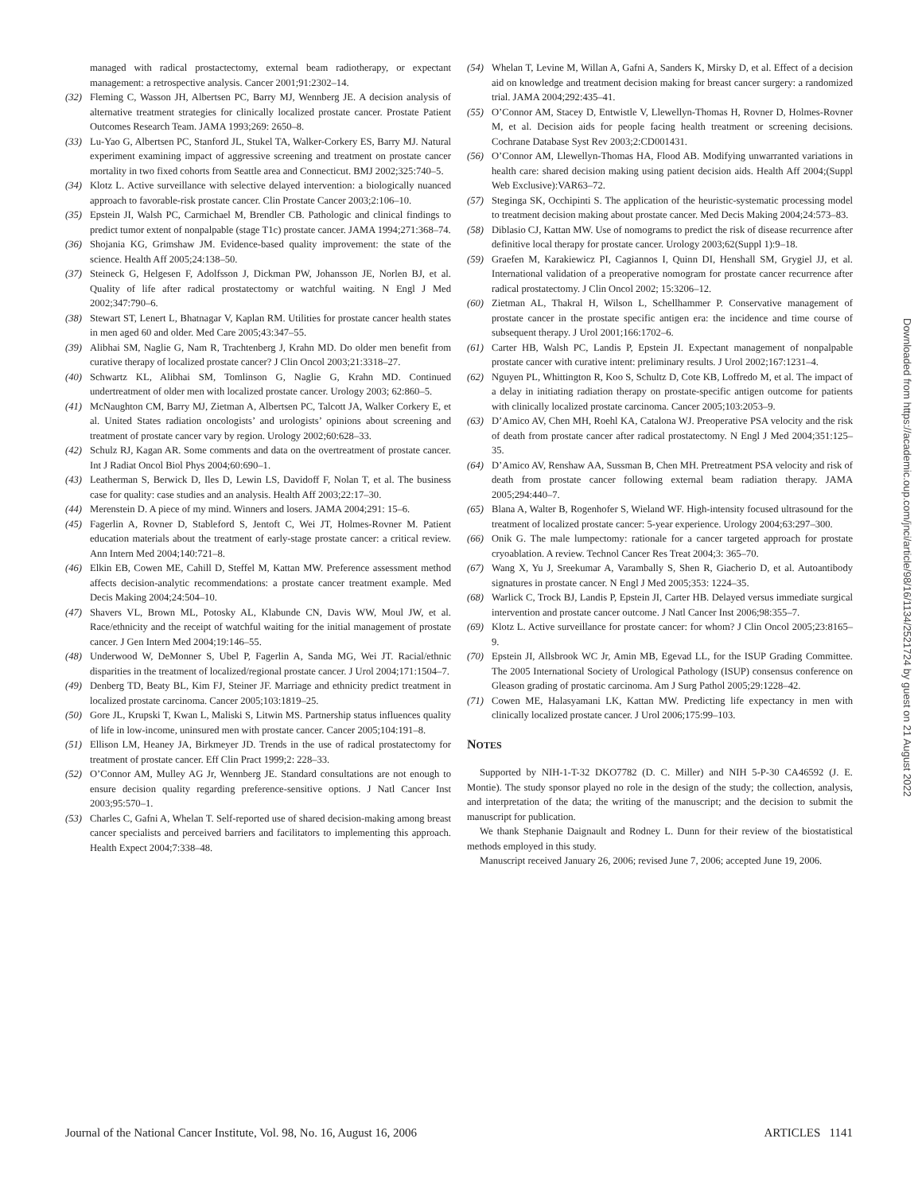managed with radical prostactectomy, external beam radiotherapy, or expectant management: a retrospective analysis. Cancer 2001;91:2302–14.
(32) Fleming C, Wasson JH, Albertsen PC, Barry MJ, Wennberg JE. A decision analysis of alternative treatment strategies for clinically localized prostate cancer. Prostate Patient Outcomes Research Team. JAMA 1993;269: 2650–8.
(33) Lu-Yao G, Albertsen PC, Stanford JL, Stukel TA, Walker-Corkery ES, Barry MJ. Natural experiment examining impact of aggressive screening and treatment on prostate cancer mortality in two fixed cohorts from Seattle area and Connecticut. BMJ 2002;325:740–5.
(34) Klotz L. Active surveillance with selective delayed intervention: a biologically nuanced approach to favorable-risk prostate cancer. Clin Prostate Cancer 2003;2:106–10.
(35) Epstein JI, Walsh PC, Carmichael M, Brendler CB. Pathologic and clinical findings to predict tumor extent of nonpalpable (stage T1c) prostate cancer. JAMA 1994;271:368–74.
(36) Shojania KG, Grimshaw JM. Evidence-based quality improvement: the state of the science. Health Aff 2005;24:138–50.
(37) Steineck G, Helgesen F, Adolfsson J, Dickman PW, Johansson JE, Norlen BJ, et al. Quality of life after radical prostatectomy or watchful waiting. N Engl J Med 2002;347:790–6.
(38) Stewart ST, Lenert L, Bhatnagar V, Kaplan RM. Utilities for prostate cancer health states in men aged 60 and older. Med Care 2005;43:347–55.
(39) Alibhai SM, Naglie G, Nam R, Trachtenberg J, Krahn MD. Do older men benefit from curative therapy of localized prostate cancer? J Clin Oncol 2003;21:3318–27.
(40) Schwartz KL, Alibhai SM, Tomlinson G, Naglie G, Krahn MD. Continued undertreatment of older men with localized prostate cancer. Urology 2003; 62:860–5.
(41) McNaughton CM, Barry MJ, Zietman A, Albertsen PC, Talcott JA, Walker Corkery E, et al. United States radiation oncologists’ and urologists’ opinions about screening and treatment of prostate cancer vary by region. Urology 2002;60:628–33.
(42) Schulz RJ, Kagan AR. Some comments and data on the overtreatment of prostate cancer. Int J Radiat Oncol Biol Phys 2004;60:690–1.
(43) Leatherman S, Berwick D, Iles D, Lewin LS, Davidoff F, Nolan T, et al. The business case for quality: case studies and an analysis. Health Aff 2003;22:17–30.
(44) Merenstein D. A piece of my mind. Winners and losers. JAMA 2004;291: 15–6.
(45) Fagerlin A, Rovner D, Stableford S, Jentoft C, Wei JT, Holmes-Rovner M. Patient education materials about the treatment of early-stage prostate cancer: a critical review. Ann Intern Med 2004;140:721–8.
(46) Elkin EB, Cowen ME, Cahill D, Steffel M, Kattan MW. Preference assessment method affects decision-analytic recommendations: a prostate cancer treatment example. Med Decis Making 2004;24:504–10.
(47) Shavers VL, Brown ML, Potosky AL, Klabunde CN, Davis WW, Moul JW, et al. Race/ethnicity and the receipt of watchful waiting for the initial management of prostate cancer. J Gen Intern Med 2004;19:146–55.
(48) Underwood W, DeMonner S, Ubel P, Fagerlin A, Sanda MG, Wei JT. Racial/ethnic disparities in the treatment of localized/regional prostate cancer. J Urol 2004;171:1504–7.
(49) Denberg TD, Beaty BL, Kim FJ, Steiner JF. Marriage and ethnicity predict treatment in localized prostate carcinoma. Cancer 2005;103:1819–25.
(50) Gore JL, Krupski T, Kwan L, Maliski S, Litwin MS. Partnership status influences quality of life in low-income, uninsured men with prostate cancer. Cancer 2005;104:191–8.
(51) Ellison LM, Heaney JA, Birkmeyer JD. Trends in the use of radical prostatectomy for treatment of prostate cancer. Eff Clin Pract 1999;2: 228–33.
(52) O’Connor AM, Mulley AG Jr, Wennberg JE. Standard consultations are not enough to ensure decision quality regarding preference-sensitive options. J Natl Cancer Inst 2003;95:570–1.
(53) Charles C, Gafni A, Whelan T. Self-reported use of shared decision-making among breast cancer specialists and perceived barriers and facilitators to implementing this approach. Health Expect 2004;7:338–48.
(54) Whelan T, Levine M, Willan A, Gafni A, Sanders K, Mirsky D, et al. Effect of a decision aid on knowledge and treatment decision making for breast cancer surgery: a randomized trial. JAMA 2004;292:435–41.
(55) O’Connor AM, Stacey D, Entwistle V, Llewellyn-Thomas H, Rovner D, Holmes-Rovner M, et al. Decision aids for people facing health treatment or screening decisions. Cochrane Database Syst Rev 2003;2:CD001431.
(56) O’Connor AM, Llewellyn-Thomas HA, Flood AB. Modifying unwarranted variations in health care: shared decision making using patient decision aids. Health Aff 2004;(Suppl Web Exclusive):VAR63–72.
(57) Steginga SK, Occhipinti S. The application of the heuristic-systematic processing model to treatment decision making about prostate cancer. Med Decis Making 2004;24:573–83.
(58) Diblasio CJ, Kattan MW. Use of nomograms to predict the risk of disease recurrence after definitive local therapy for prostate cancer. Urology 2003;62(Suppl 1):9–18.
(59) Graefen M, Karakiewicz PI, Cagiannos I, Quinn DI, Henshall SM, Grygiel JJ, et al. International validation of a preoperative nomogram for prostate cancer recurrence after radical prostatectomy. J Clin Oncol 2002; 15:3206–12.
(60) Zietman AL, Thakral H, Wilson L, Schellhammer P. Conservative management of prostate cancer in the prostate specific antigen era: the incidence and time course of subsequent therapy. J Urol 2001;166:1702–6.
(61) Carter HB, Walsh PC, Landis P, Epstein JI. Expectant management of nonpalpable prostate cancer with curative intent: preliminary results. J Urol 2002;167:1231–4.
(62) Nguyen PL, Whittington R, Koo S, Schultz D, Cote KB, Loffredo M, et al. The impact of a delay in initiating radiation therapy on prostate-specific antigen outcome for patients with clinically localized prostate carcinoma. Cancer 2005;103:2053–9.
(63) D’Amico AV, Chen MH, Roehl KA, Catalona WJ. Preoperative PSA velocity and the risk of death from prostate cancer after radical prostatectomy. N Engl J Med 2004;351:125–35.
(64) D’Amico AV, Renshaw AA, Sussman B, Chen MH. Pretreatment PSA velocity and risk of death from prostate cancer following external beam radiation therapy. JAMA 2005;294:440–7.
(65) Blana A, Walter B, Rogenhofer S, Wieland WF. High-intensity focused ultrasound for the treatment of localized prostate cancer: 5-year experience. Urology 2004;63:297–300.
(66) Onik G. The male lumpectomy: rationale for a cancer targeted approach for prostate cryoablation. A review. Technol Cancer Res Treat 2004;3: 365–70.
(67) Wang X, Yu J, Sreekumar A, Varambally S, Shen R, Giacherio D, et al. Autoantibody signatures in prostate cancer. N Engl J Med 2005;353: 1224–35.
(68) Warlick C, Trock BJ, Landis P, Epstein JI, Carter HB. Delayed versus immediate surgical intervention and prostate cancer outcome. J Natl Cancer Inst 2006;98:355–7.
(69) Klotz L. Active surveillance for prostate cancer: for whom? J Clin Oncol 2005;23:8165–9.
(70) Epstein JI, Allsbrook WC Jr, Amin MB, Egevad LL, for the ISUP Grading Committee. The 2005 International Society of Urological Pathology (ISUP) consensus conference on Gleason grading of prostatic carcinoma. Am J Surg Pathol 2005;29:1228–42.
(71) Cowen ME, Halasyamani LK, Kattan MW. Predicting life expectancy in men with clinically localized prostate cancer. J Urol 2006;175:99–103.
NOTES
Supported by NIH-1-T-32 DKO7782 (D. C. Miller) and NIH 5-P-30 CA46592 (J. E. Montie). The study sponsor played no role in the design of the study; the collection, analysis, and interpretation of the data; the writing of the manuscript; and the decision to submit the manuscript for publication.
We thank Stephanie Daignault and Rodney L. Dunn for their review of the biostatistical methods employed in this study.
Manuscript received January 26, 2006; revised June 7, 2006; accepted June 19, 2006.
Downloaded from https://academic.oup.com/jnci/article/98/16/1134/2521724 by guest on 21 August 2022
Journal of the National Cancer Institute, Vol. 98, No. 16, August 16, 2006 ARTICLES 1141